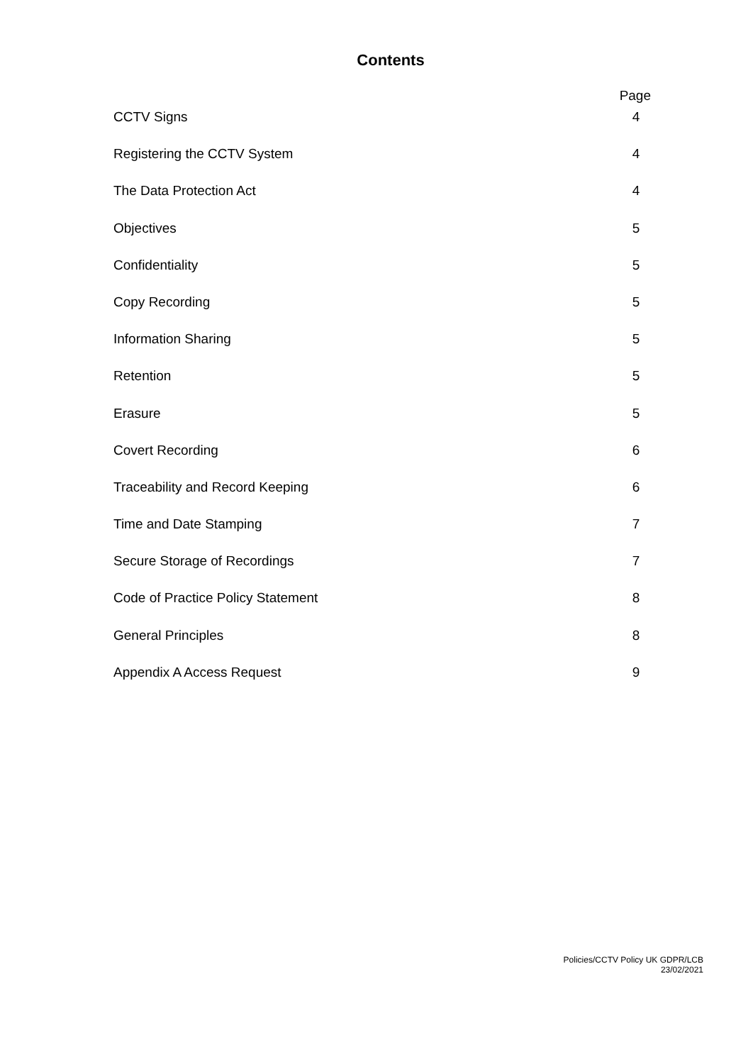Contents
Page
CCTV Signs 4
Registering the CCTV System 4
The Data Protection Act 4
Objectives 5
Confidentiality 5
Copy Recording 5
Information Sharing 5
Retention 5
Erasure 5
Covert Recording 6
Traceability and Record Keeping 6
Time and Date Stamping 7
Secure Storage of Recordings 7
Code of Practice Policy Statement 8
General Principles 8
Appendix A Access Request 9
Policies/CCTV Policy UK GDPR/LCB
23/02/2021